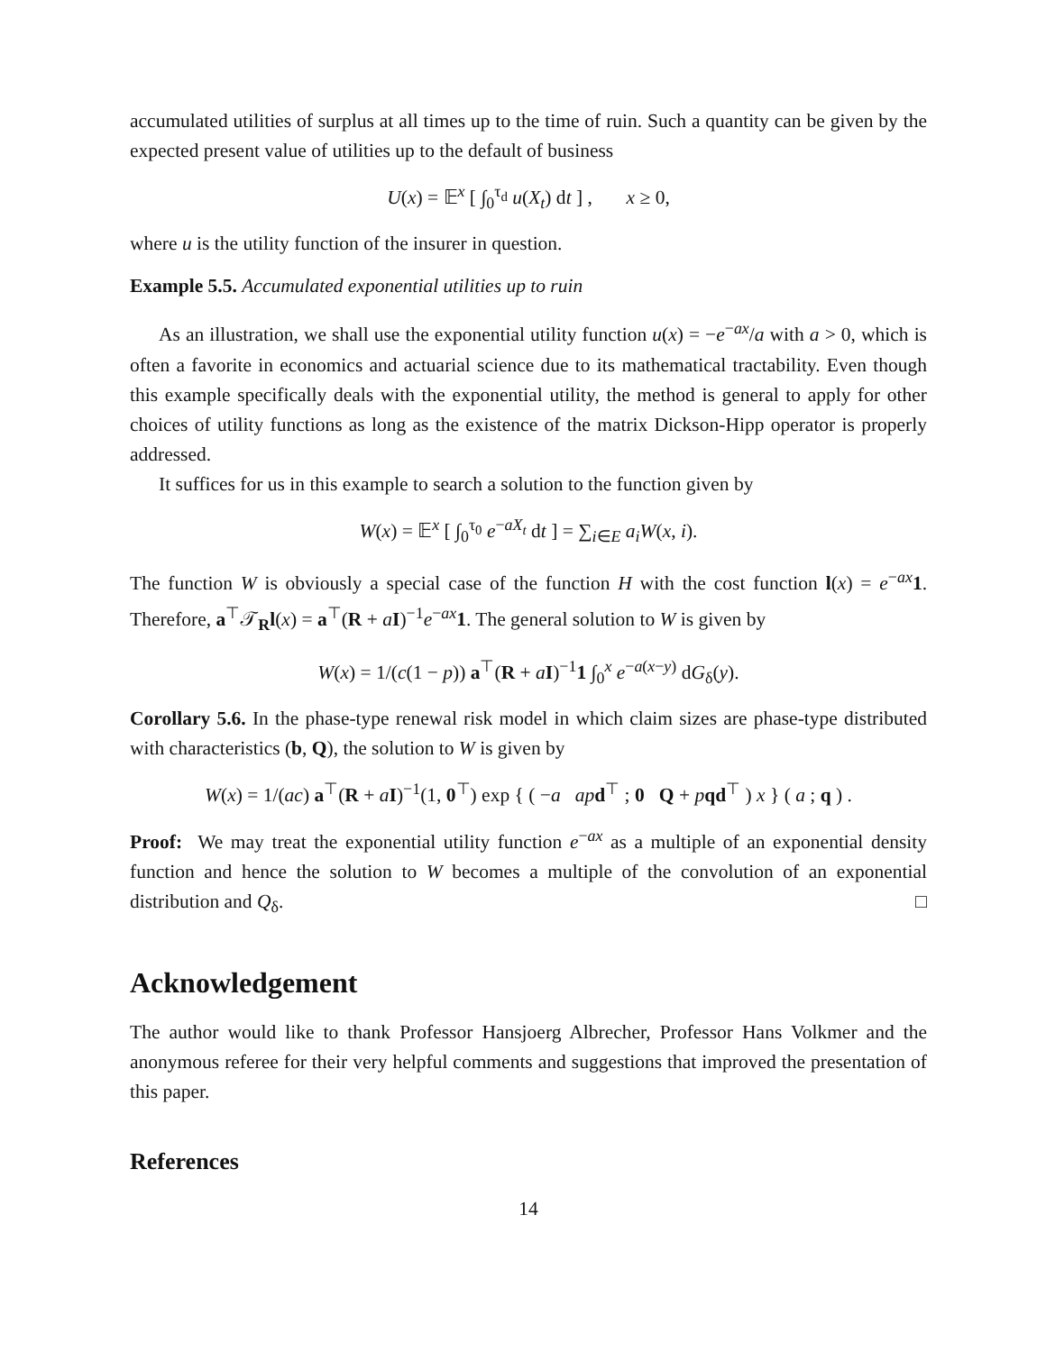accumulated utilities of surplus at all times up to the time of ruin. Such a quantity can be given by the expected present value of utilities up to the default of business
U(x) = 𝔼<sup>x</sup> [ ∫<sub>0</sub><sup>τ<sub>d</sub></sup> u(X<sub>t</sub>) dt ] , x ≥ 0,
where u is the utility function of the insurer in question.
Example 5.5. Accumulated exponential utilities up to ruin
As an illustration, we shall use the exponential utility function u(x) = −e<sup>−ax</sup>/a with a > 0, which is often a favorite in economics and actuarial science due to its mathematical tractability. Even though this example specifically deals with the exponential utility, the method is general to apply for other choices of utility functions as long as the existence of the matrix Dickson-Hipp operator is properly addressed.
It suffices for us in this example to search a solution to the function given by
W(x) = 𝔼<sup>x</sup> [ ∫<sub>0</sub><sup>τ<sub>0</sub></sup> e<sup>−aX<sub>t</sub></sup> dt ] = ∑<sub>i∈E</sub> a<sub>i</sub>W(x, i).
The function W is obviously a special case of the function H with the cost function l(x) = e<sup>−ax</sup>1. Therefore, a<sup>⊤</sup>𝒯<sub>R</sub>l(x) = a<sup>⊤</sup>(R + aI)<sup>−1</sup>e<sup>−ax</sup>1. The general solution to W is given by
W(x) = 1/(c(1 − p)) a<sup>⊤</sup>(R + aI)<sup>−1</sup>1 ∫<sub>0</sub><sup>x</sup> e<sup>−a(x−y)</sup> dG<sub>δ</sub>(y).
Corollary 5.6. In the phase-type renewal risk model in which claim sizes are phase-type distributed with characteristics (b, Q), the solution to W is given by
W(x) = 1/(ac) a<sup>⊤</sup>(R + aI)<sup>−1</sup>(1, 0<sup>⊤</sup>) exp { ( −a ap d<sup>⊤</sup> ; 0 Q + pqd<sup>⊤</sup> ) x } ( a ; q ) .
Proof: We may treat the exponential utility function e<sup>−ax</sup> as a multiple of an exponential density function and hence the solution to W becomes a multiple of the convolution of an exponential distribution and Q<sub>δ</sub>. □
Acknowledgement
The author would like to thank Professor Hansjoerg Albrecher, Professor Hans Volkmer and the anonymous referee for their very helpful comments and suggestions that improved the presentation of this paper.
References
14